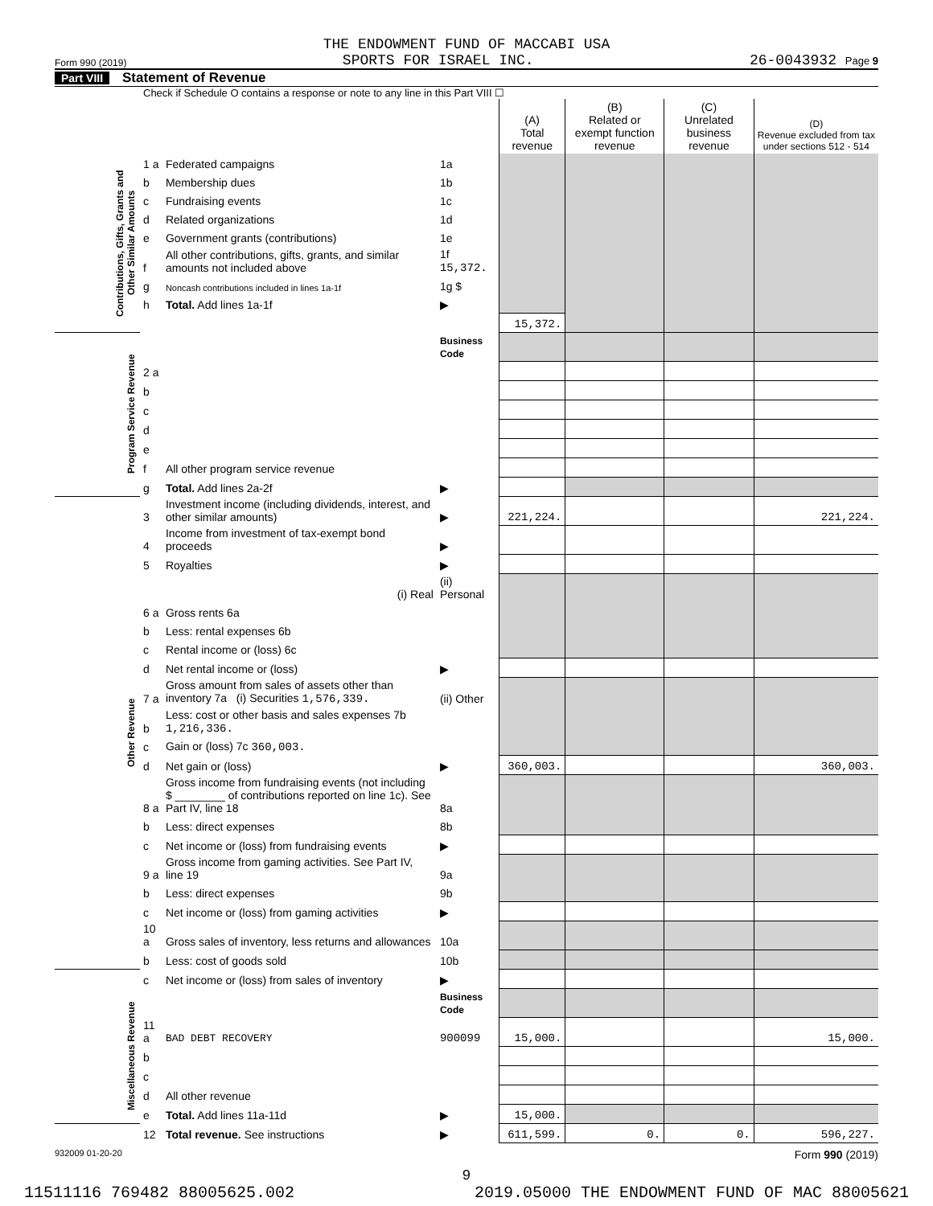THE ENDOWMENT FUND OF MACCABI USA
Form 990 (2019) SPORTS FOR ISRAEL INC. 26-0043932 Page 9
Part VIII Statement of Revenue
Check if Schedule O contains a response or note to any line in this Part VIII ☐
| | | | | (A) Total revenue | (B) Related or exempt function revenue | (C) Unrelated business revenue | (D) Revenue excluded from tax under sections 512 - 514 |
| --- | --- | --- | --- | --- | --- | --- | --- |
| Contributions, Gifts, Grants and Other Similar Amounts | 1 a | Federated campaigns | 1a | | | | |
| | b | Membership dues | 1b | | | | |
| | c | Fundraising events | 1c | | | | |
| | d | Related organizations | 1d | | | | |
| | e | Government grants (contributions) | 1e | | | | |
| | f | All other contributions, gifts, grants, and similar amounts not included above | 1f 15,372. | | | | |
| | g | Noncash contributions included in lines 1a-1f | 1g $ | | | | |
| | h | Total. Add lines 1a-1f | ▶ | | | | |
| | | | | 15,372. | | | |
| Program Service Revenue | | | Business Code | | | | |
| | 2 a | | | | | | |
| | b | | | | | | |
| | c | | | | | | |
| | d | | | | | | |
| | e | | | | | | |
| | f | All other program service revenue | | | | | |
| | g | Total. Add lines 2a-2f | ▶ | | | | |
| Other Revenue | 3 | Investment income (including dividends, interest, and other similar amounts) | ▶ | 221,224. | | | 221,224. |
| | 4 | Income from investment of tax-exempt bond proceeds | ▶ | | | | |
| | 5 | Royalties | ▶ | | | | |
| | | (i) Real | (ii) Personal | | | | |
| | 6 a | Gross rents 6a | | | | | |
| | b | Less: rental expenses 6b | | | | | |
| | c | Rental income or (loss) 6c | | | | | |
| | d | Net rental income or (loss) | ▶ | | | | |
| | 7 a | Gross amount from sales of assets other than inventory 7a (i) Securities 1,576,339. | (ii) Other | | | | |
| | b | Less: cost or other basis and sales expenses 7b 1,216,336. | | | | | |
| | c | Gain or (loss) 7c 360,003. | | | | | |
| | d | Net gain or (loss) | ▶ | 360,003. | | | 360,003. |
| | 8 a | Gross income from fundraising events (not including $ ________ of contributions reported on line 1c). See Part IV, line 18 | 8a | | | | |
| | b | Less: direct expenses | 8b | | | | |
| | c | Net income or (loss) from fundraising events | ▶ | | | | |
| | 9 a | Gross income from gaming activities. See Part IV, line 19 | 9a | | | | |
| | b | Less: direct expenses | 9b | | | | |
| | c | Net income or (loss) from gaming activities | ▶ | | | | |
| | 10 a | Gross sales of inventory, less returns and allowances | 10a | | | | |
| | b | Less: cost of goods sold | 10b | | | | |
| | c | Net income or (loss) from sales of inventory | ▶ | | | | |
| Miscellaneous Revenue | | | Business Code | | | | |
| | 11 a | BAD DEBT RECOVERY | 900099 | 15,000. | | | 15,000. |
| | b | | | | | | |
| | c | | | | | | |
| | d | All other revenue | | | | | |
| | e | Total. Add lines 11a-11d | ▶ | 15,000. | | | |
| | 12 | Total revenue. See instructions | ▶ | 611,599. | 0. | 0. | 596,227. |
932009 01-20-20 Form 990 (2019)
9
11511116 769482 88005625.002 2019.05000 THE ENDOWMENT FUND OF MAC 88005621